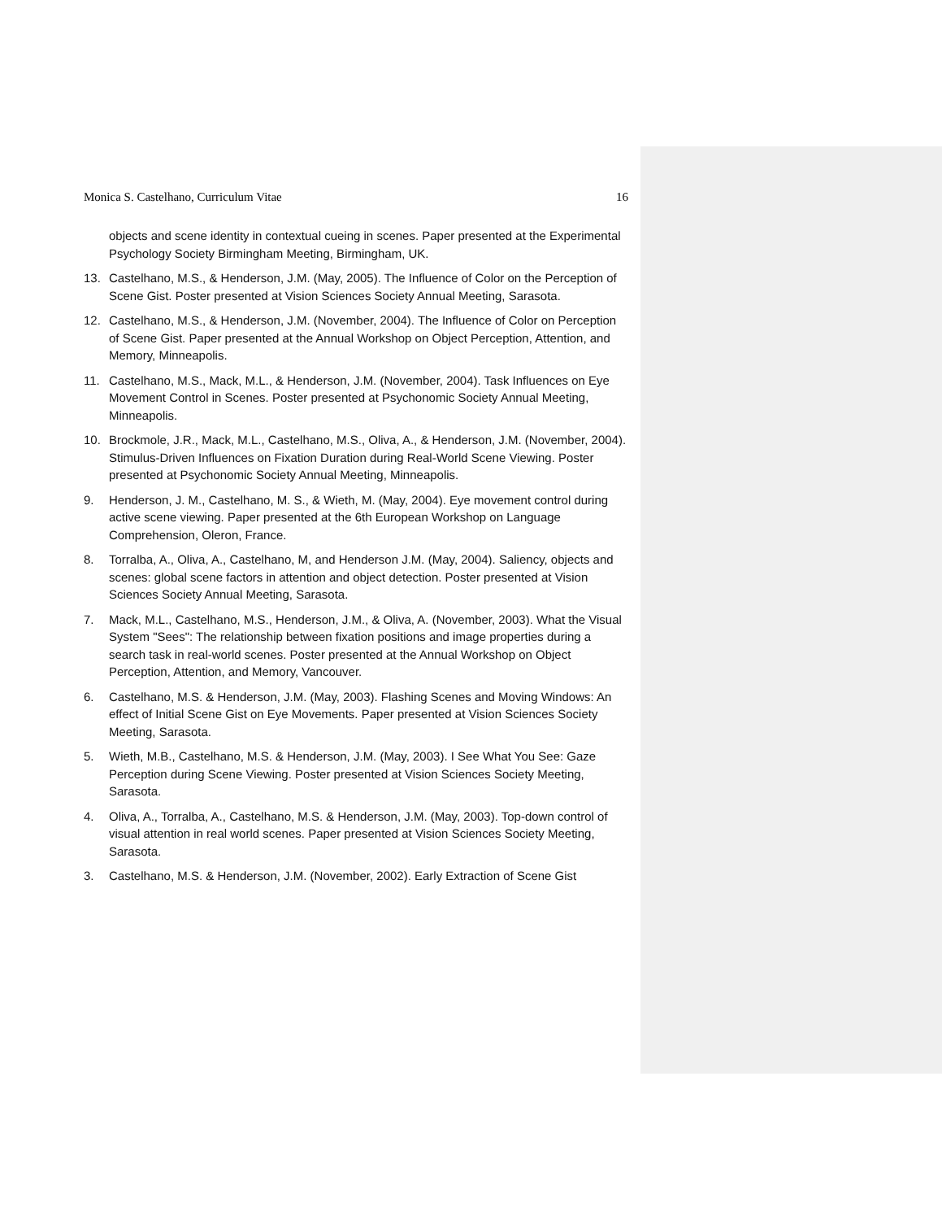Monica S. Castelhano, Curriculum Vitae 16
objects and scene identity in contextual cueing in scenes. Paper presented at the Experimental Psychology Society Birmingham Meeting, Birmingham, UK.
13. Castelhano, M.S., & Henderson, J.M. (May, 2005). The Influence of Color on the Perception of Scene Gist. Poster presented at Vision Sciences Society Annual Meeting, Sarasota.
12. Castelhano, M.S., & Henderson, J.M. (November, 2004). The Influence of Color on Perception of Scene Gist. Paper presented at the Annual Workshop on Object Perception, Attention, and Memory, Minneapolis.
11. Castelhano, M.S., Mack, M.L., & Henderson, J.M. (November, 2004). Task Influences on Eye Movement Control in Scenes. Poster presented at Psychonomic Society Annual Meeting, Minneapolis.
10. Brockmole, J.R., Mack, M.L., Castelhano, M.S., Oliva, A., & Henderson, J.M. (November, 2004). Stimulus-Driven Influences on Fixation Duration during Real-World Scene Viewing. Poster presented at Psychonomic Society Annual Meeting, Minneapolis.
9. Henderson, J. M., Castelhano, M. S., & Wieth, M. (May, 2004). Eye movement control during active scene viewing. Paper presented at the 6th European Workshop on Language Comprehension, Oleron, France.
8. Torralba, A., Oliva, A., Castelhano, M, and Henderson J.M. (May, 2004). Saliency, objects and scenes: global scene factors in attention and object detection. Poster presented at Vision Sciences Society Annual Meeting, Sarasota.
7. Mack, M.L., Castelhano, M.S., Henderson, J.M., & Oliva, A. (November, 2003). What the Visual System "Sees": The relationship between fixation positions and image properties during a search task in real-world scenes. Poster presented at the Annual Workshop on Object Perception, Attention, and Memory, Vancouver.
6. Castelhano, M.S. & Henderson, J.M. (May, 2003). Flashing Scenes and Moving Windows: An effect of Initial Scene Gist on Eye Movements. Paper presented at Vision Sciences Society Meeting, Sarasota.
5. Wieth, M.B., Castelhano, M.S. & Henderson, J.M. (May, 2003). I See What You See: Gaze Perception during Scene Viewing. Poster presented at Vision Sciences Society Meeting, Sarasota.
4. Oliva, A., Torralba, A., Castelhano, M.S. & Henderson, J.M. (May, 2003). Top-down control of visual attention in real world scenes. Paper presented at Vision Sciences Society Meeting, Sarasota.
3. Castelhano, M.S. & Henderson, J.M. (November, 2002). Early Extraction of Scene Gist